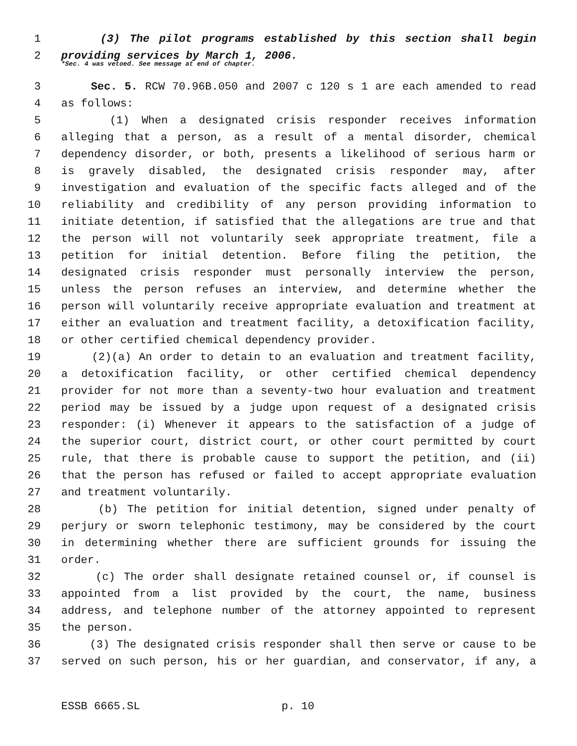1 (3) The pilot programs established by this section shall begin
2 providing services by March 1, 2006.
*Sec. 4 was vetoed. See message at end of chapter.
3 Sec. 5. RCW 70.96B.050 and 2007 c 120 s 1 are each amended to read
4 as follows:
5 (1) When a designated crisis responder receives information
6 alleging that a person, as a result of a mental disorder, chemical
7 dependency disorder, or both, presents a likelihood of serious harm or
8 is gravely disabled, the designated crisis responder may, after
9 investigation and evaluation of the specific facts alleged and of the
10 reliability and credibility of any person providing information to
11 initiate detention, if satisfied that the allegations are true and that
12 the person will not voluntarily seek appropriate treatment, file a
13 petition for initial detention. Before filing the petition, the
14 designated crisis responder must personally interview the person,
15 unless the person refuses an interview, and determine whether the
16 person will voluntarily receive appropriate evaluation and treatment at
17 either an evaluation and treatment facility, a detoxification facility,
18 or other certified chemical dependency provider.
19 (2)(a) An order to detain to an evaluation and treatment facility,
20 a detoxification facility, or other certified chemical dependency
21 provider for not more than a seventy-two hour evaluation and treatment
22 period may be issued by a judge upon request of a designated crisis
23 responder: (i) Whenever it appears to the satisfaction of a judge of
24 the superior court, district court, or other court permitted by court
25 rule, that there is probable cause to support the petition, and (ii)
26 that the person has refused or failed to accept appropriate evaluation
27 and treatment voluntarily.
28 (b) The petition for initial detention, signed under penalty of
29 perjury or sworn telephonic testimony, may be considered by the court
30 in determining whether there are sufficient grounds for issuing the
31 order.
32 (c) The order shall designate retained counsel or, if counsel is
33 appointed from a list provided by the court, the name, business
34 address, and telephone number of the attorney appointed to represent
35 the person.
36 (3) The designated crisis responder shall then serve or cause to be
37 served on such person, his or her guardian, and conservator, if any, a
ESSB 6665.SL p. 10